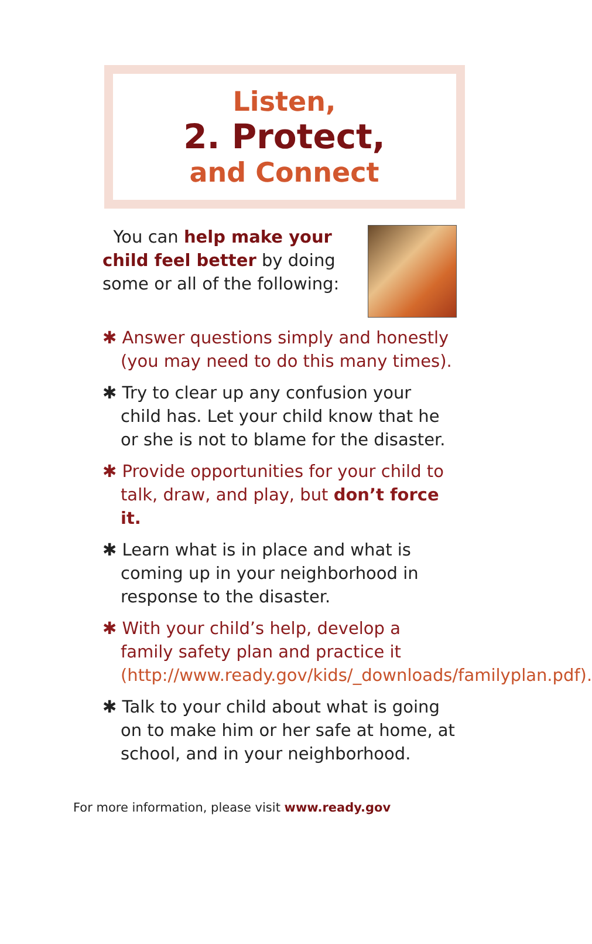Listen,
2. Protect,
and Connect
You can help make your child feel better by doing some or all of the following:
✱ Answer questions simply and honestly (you may need to do this many times).
✱ Try to clear up any confusion your child has. Let your child know that he or she is not to blame for the disaster.
✱ Provide opportunities for your child to talk, draw, and play, but don’t force it.
✱ Learn what is in place and what is coming up in your neighborhood in response to the disaster.
✱ With your child’s help, develop a family safety plan and practice it (http://www.ready.gov/kids/_downloads/familyplan.pdf).
✱ Talk to your child about what is going on to make him or her safe at home, at school, and in your neighborhood.
For more information, please visit www.ready.gov